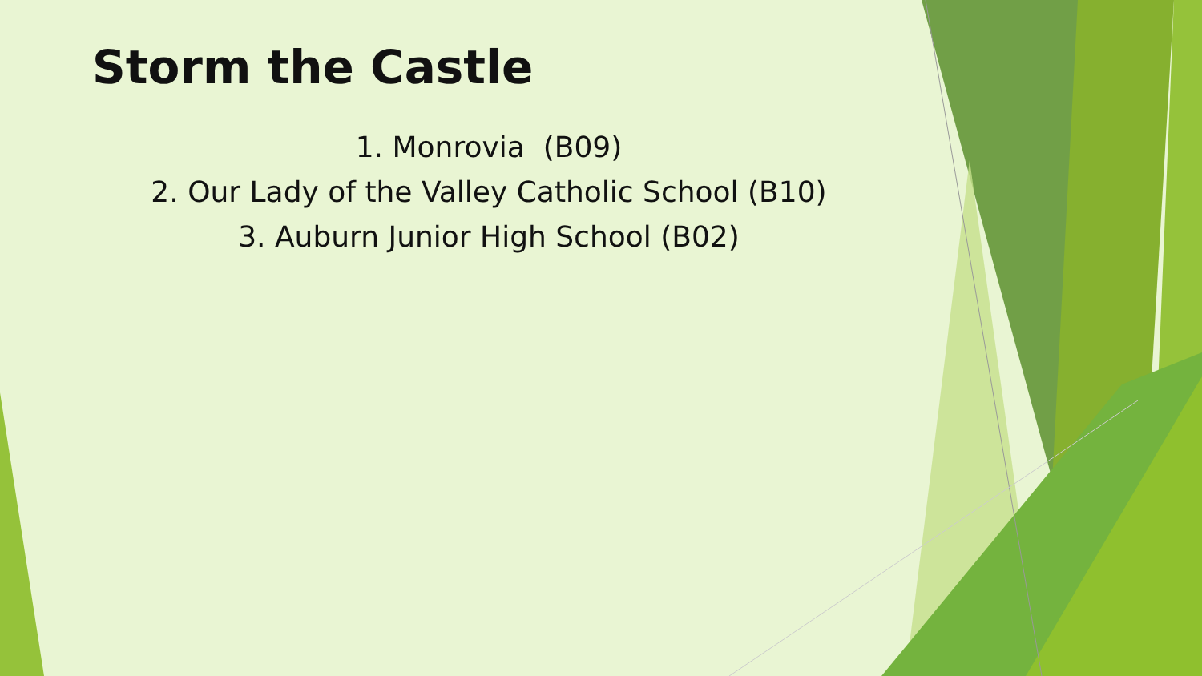Storm the Castle
1. Monrovia (B09)
2. Our Lady of the Valley Catholic School (B10)
3. Auburn Junior High School (B02)